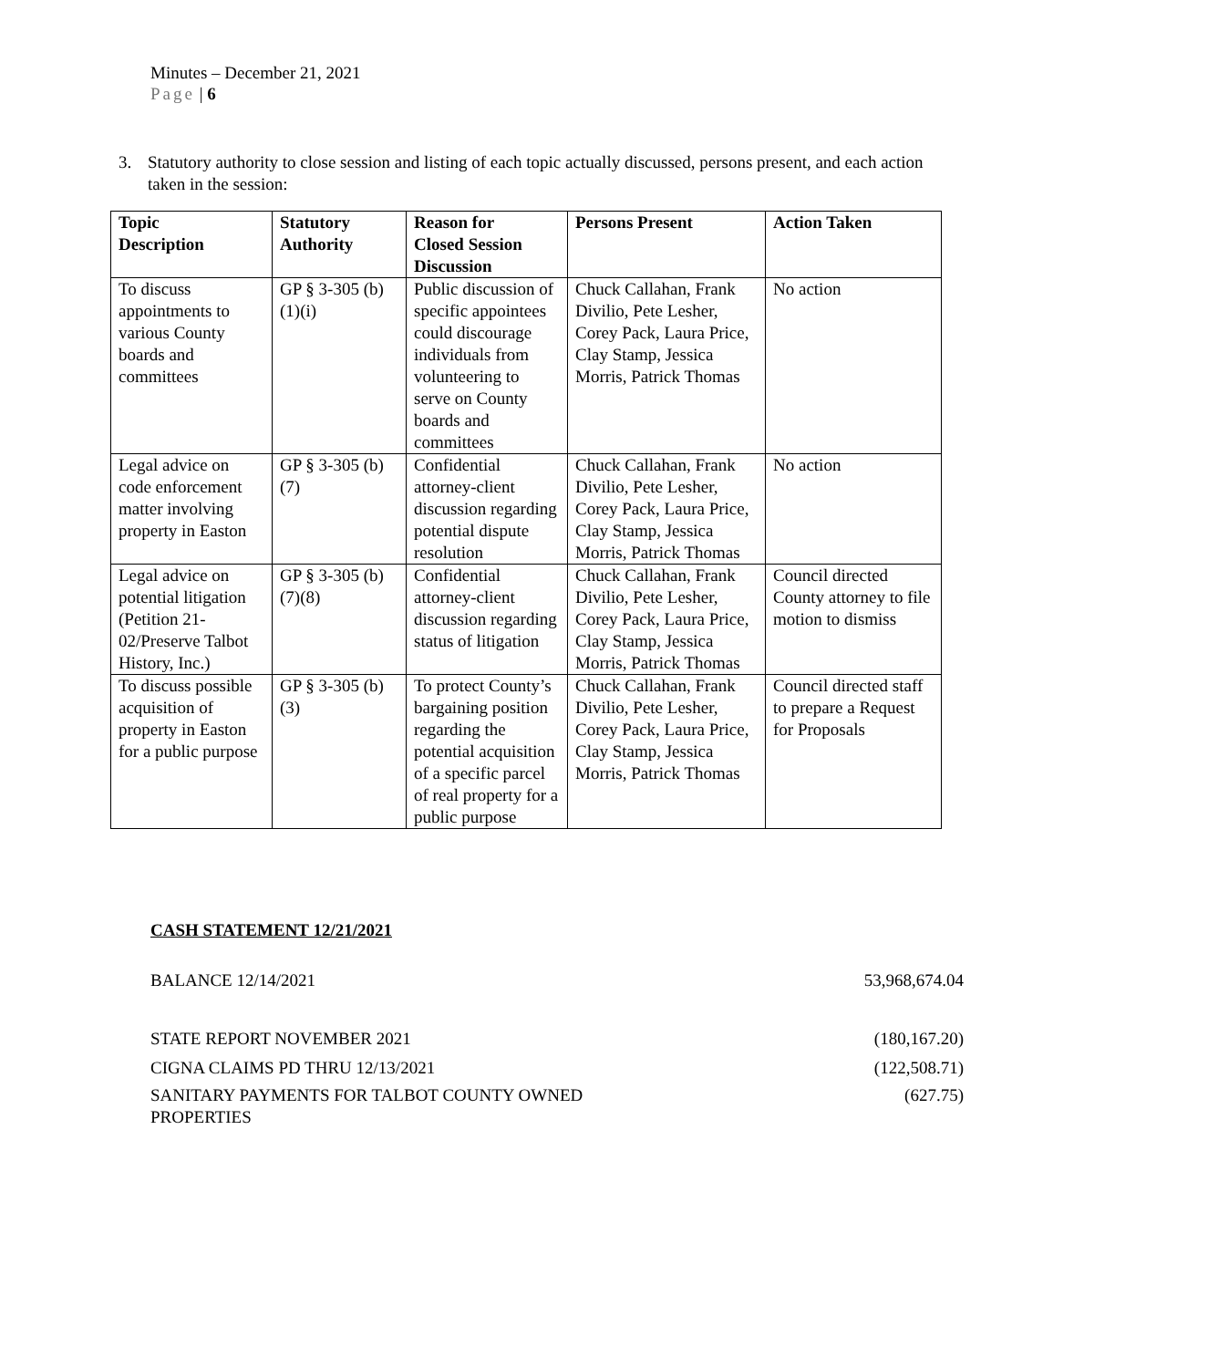Minutes – December 21, 2021
Page | 6
3. Statutory authority to close session and listing of each topic actually discussed, persons present, and each action taken in the session:
| Topic Description | Statutory Authority | Reason for Closed Session Discussion | Persons Present | Action Taken |
| --- | --- | --- | --- | --- |
| To discuss appointments to various County boards and committees | GP § 3-305 (b) (1)(i) | Public discussion of specific appointees could discourage individuals from volunteering to serve on County boards and committees | Chuck Callahan, Frank Divilio, Pete Lesher, Corey Pack, Laura Price, Clay Stamp, Jessica Morris, Patrick Thomas | No action |
| Legal advice on code enforcement matter involving property in Easton | GP § 3-305 (b) (7) | Confidential attorney-client discussion regarding potential dispute resolution | Chuck Callahan, Frank Divilio, Pete Lesher, Corey Pack, Laura Price, Clay Stamp, Jessica Morris, Patrick Thomas | No action |
| Legal advice on potential litigation (Petition 21-02/Preserve Talbot History, Inc.) | GP § 3-305 (b) (7)(8) | Confidential attorney-client discussion regarding status of litigation | Chuck Callahan, Frank Divilio, Pete Lesher, Corey Pack, Laura Price, Clay Stamp, Jessica Morris, Patrick Thomas | Council directed County attorney to file motion to dismiss |
| To discuss possible acquisition of property in Easton for a public purpose | GP § 3-305 (b) (3) | To protect County’s bargaining position regarding the potential acquisition of a specific parcel of real property for a public purpose | Chuck Callahan, Frank Divilio, Pete Lesher, Corey Pack, Laura Price, Clay Stamp, Jessica Morris, Patrick Thomas | Council directed staff to prepare a Request for Proposals |
CASH STATEMENT 12/21/2021
BALANCE 12/14/2021 53,968,674.04
STATE REPORT NOVEMBER 2021 (180,167.20)
CIGNA CLAIMS PD THRU 12/13/2021 (122,508.71)
SANITARY PAYMENTS FOR TALBOT COUNTY OWNED
PROPERTIES (627.75)